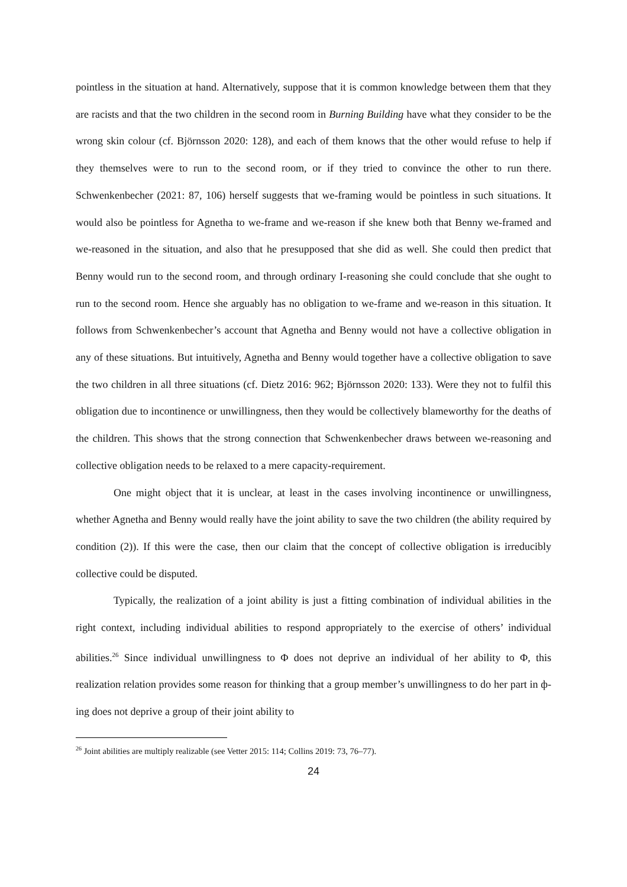pointless in the situation at hand. Alternatively, suppose that it is common knowledge between them that they are racists and that the two children in the second room in Burning Building have what they consider to be the wrong skin colour (cf. Björnsson 2020: 128), and each of them knows that the other would refuse to help if they themselves were to run to the second room, or if they tried to convince the other to run there. Schwenkenbecher (2021: 87, 106) herself suggests that we-framing would be pointless in such situations. It would also be pointless for Agnetha to we-frame and we-reason if she knew both that Benny we-framed and we-reasoned in the situation, and also that he presupposed that she did as well. She could then predict that Benny would run to the second room, and through ordinary I-reasoning she could conclude that she ought to run to the second room. Hence she arguably has no obligation to we-frame and we-reason in this situation. It follows from Schwenkenbecher’s account that Agnetha and Benny would not have a collective obligation in any of these situations. But intuitively, Agnetha and Benny would together have a collective obligation to save the two children in all three situations (cf. Dietz 2016: 962; Björnsson 2020: 133). Were they not to fulfil this obligation due to incontinence or unwillingness, then they would be collectively blameworthy for the deaths of the children. This shows that the strong connection that Schwenkenbecher draws between we-reasoning and collective obligation needs to be relaxed to a mere capacity-requirement.
One might object that it is unclear, at least in the cases involving incontinence or unwillingness, whether Agnetha and Benny would really have the joint ability to save the two children (the ability required by condition (2)). If this were the case, then our claim that the concept of collective obligation is irreducibly collective could be disputed.
Typically, the realization of a joint ability is just a fitting combination of individual abilities in the right context, including individual abilities to respond appropriately to the exercise of others’ individual abilities.<sup>26</sup> Since individual unwillingness to Φ does not deprive an individual of her ability to Φ, this realization relation provides some reason for thinking that a group member’s unwillingness to do her part in ф-ing does not deprive a group of their joint ability to
<sup>26</sup> Joint abilities are multiply realizable (see Vetter 2015: 114; Collins 2019: 73, 76–77).
24